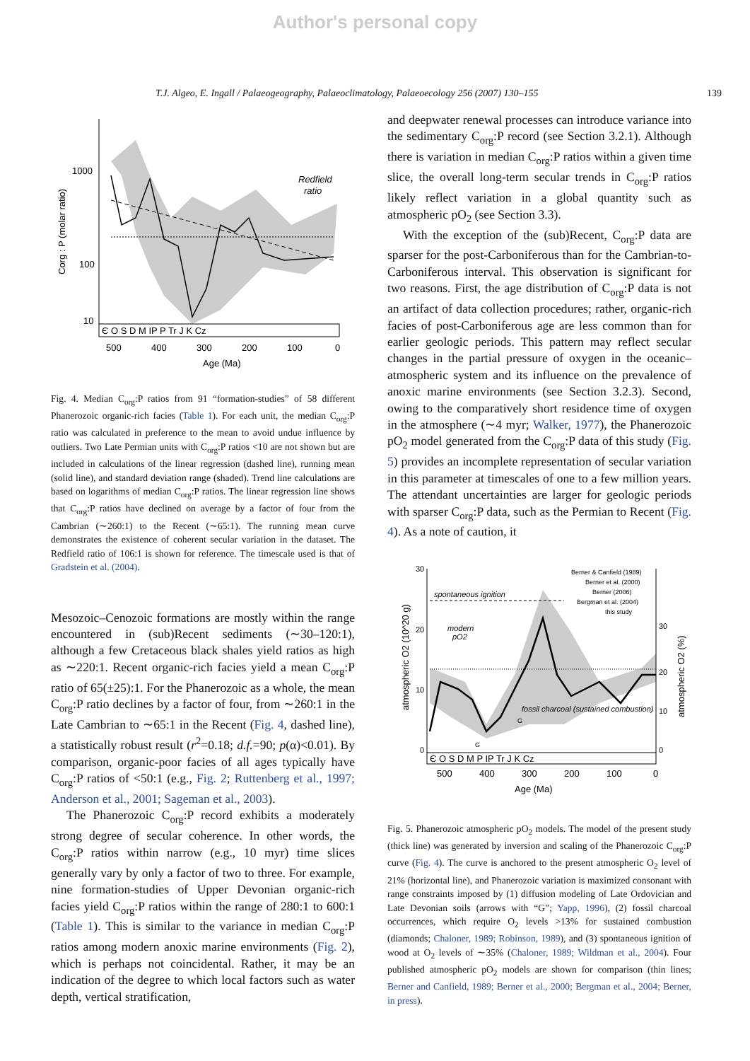Author's personal copy
T.J. Algeo, E. Ingall / Palaeogeography, Palaeoclimatology, Palaeoecology 256 (2007) 130–155 139
1000
100
10
Redfield
ratio
Є O S D M IP P Tr J K Cz
500
400
300
200
100
0
Age (Ma)
Corg : P (molar ratio)
Fig. 4. Median C<sub>org</sub>:P ratios from 91 “formation-studies” of 58 different Phanerozoic organic-rich facies (Table 1). For each unit, the median C<sub>org</sub>:P ratio was calculated in preference to the mean to avoid undue influence by outliers. Two Late Permian units with C<sub>org</sub>:P ratios <10 are not shown but are included in calculations of the linear regression (dashed line), running mean (solid line), and standard deviation range (shaded). Trend line calculations are based on logarithms of median C<sub>org</sub>:P ratios. The linear regression line shows that C<sub>org</sub>:P ratios have declined on average by a factor of four from the Cambrian (∼260:1) to the Recent (∼65:1). The running mean curve demonstrates the existence of coherent secular variation in the dataset. The Redfield ratio of 106:1 is shown for reference. The timescale used is that of Gradstein et al. (2004).
Mesozoic–Cenozoic formations are mostly within the range encountered in (sub)Recent sediments (∼30–120:1), although a few Cretaceous black shales yield ratios as high as ∼220:1. Recent organic-rich facies yield a mean C<sub>org</sub>:P ratio of 65(±25):1. For the Phanerozoic as a whole, the mean C<sub>org</sub>:P ratio declines by a factor of four, from ∼260:1 in the Late Cambrian to ∼65:1 in the Recent (Fig. 4, dashed line), a statistically robust result (r<sup>2</sup>=0.18; d.f.=90; p(α)<0.01). By comparison, organic-poor facies of all ages typically have C<sub>org</sub>:P ratios of <50:1 (e.g., Fig. 2; Ruttenberg et al., 1997; Anderson et al., 2001; Sageman et al., 2003).
The Phanerozoic C<sub>org</sub>:P record exhibits a moderately strong degree of secular coherence. In other words, the C<sub>org</sub>:P ratios within narrow (e.g., 10 myr) time slices generally vary by only a factor of two to three. For example, nine formation-studies of Upper Devonian organic-rich facies yield C<sub>org</sub>:P ratios within the range of 280:1 to 600:1 (Table 1). This is similar to the variance in median C<sub>org</sub>:P ratios among modern anoxic marine environments (Fig. 2), which is perhaps not coincidental. Rather, it may be an indication of the degree to which local factors such as water depth, vertical stratification,
and deepwater renewal processes can introduce variance into the sedimentary C<sub>org</sub>:P record (see Section 3.2.1). Although there is variation in median C<sub>org</sub>:P ratios within a given time slice, the overall long-term secular trends in C<sub>org</sub>:P ratios likely reflect variation in a global quantity such as atmospheric pO<sub>2</sub> (see Section 3.3).
With the exception of the (sub)Recent, C<sub>org</sub>:P data are sparser for the post-Carboniferous than for the Cambrian-to-Carboniferous interval. This observation is significant for two reasons. First, the age distribution of C<sub>org</sub>:P data is not an artifact of data collection procedures; rather, organic-rich facies of post-Carboniferous age are less common than for earlier geologic periods. This pattern may reflect secular changes in the partial pressure of oxygen in the oceanic–atmospheric system and its influence on the prevalence of anoxic marine environments (see Section 3.2.3). Second, owing to the comparatively short residence time of oxygen in the atmosphere (∼4 myr; Walker, 1977), the Phanerozoic pO<sub>2</sub> model generated from the C<sub>org</sub>:P data of this study (Fig. 5) provides an incomplete representation of secular variation in this parameter at timescales of one to a few million years. The attendant uncertainties are larger for geologic periods with sparser C<sub>org</sub>:P data, such as the Permian to Recent (Fig. 4). As a note of caution, it
30
20
10
0
30
20
10
0
spontaneous ignition
modern
pO2
fossil charcoal (sustained combustion)
Berner & Canfield (1989)
Berner et al. (2000)
Berner (2006)
Bergman et al. (2004)
this study
G
G
Є O S D M P IP Tr J K Cz
500
400
300
200
100
0
Age (Ma)
atmospheric O2 (10^20 g)
atmospheric O2 (%)
Fig. 5. Phanerozoic atmospheric pO<sub>2</sub> models. The model of the present study (thick line) was generated by inversion and scaling of the Phanerozoic C<sub>org</sub>:P curve (Fig. 4). The curve is anchored to the present atmospheric O<sub>2</sub> level of 21% (horizontal line), and Phanerozoic variation is maximized consonant with range constraints imposed by (1) diffusion modeling of Late Ordovician and Late Devonian soils (arrows with “G”; Yapp, 1996), (2) fossil charcoal occurrences, which require O<sub>2</sub> levels >13% for sustained combustion (diamonds; Chaloner, 1989; Robinson, 1989), and (3) spontaneous ignition of wood at O<sub>2</sub> levels of ∼35% (Chaloner, 1989; Wildman et al., 2004). Four published atmospheric pO<sub>2</sub> models are shown for comparison (thin lines; Berner and Canfield, 1989; Berner et al., 2000; Bergman et al., 2004; Berner, in press).